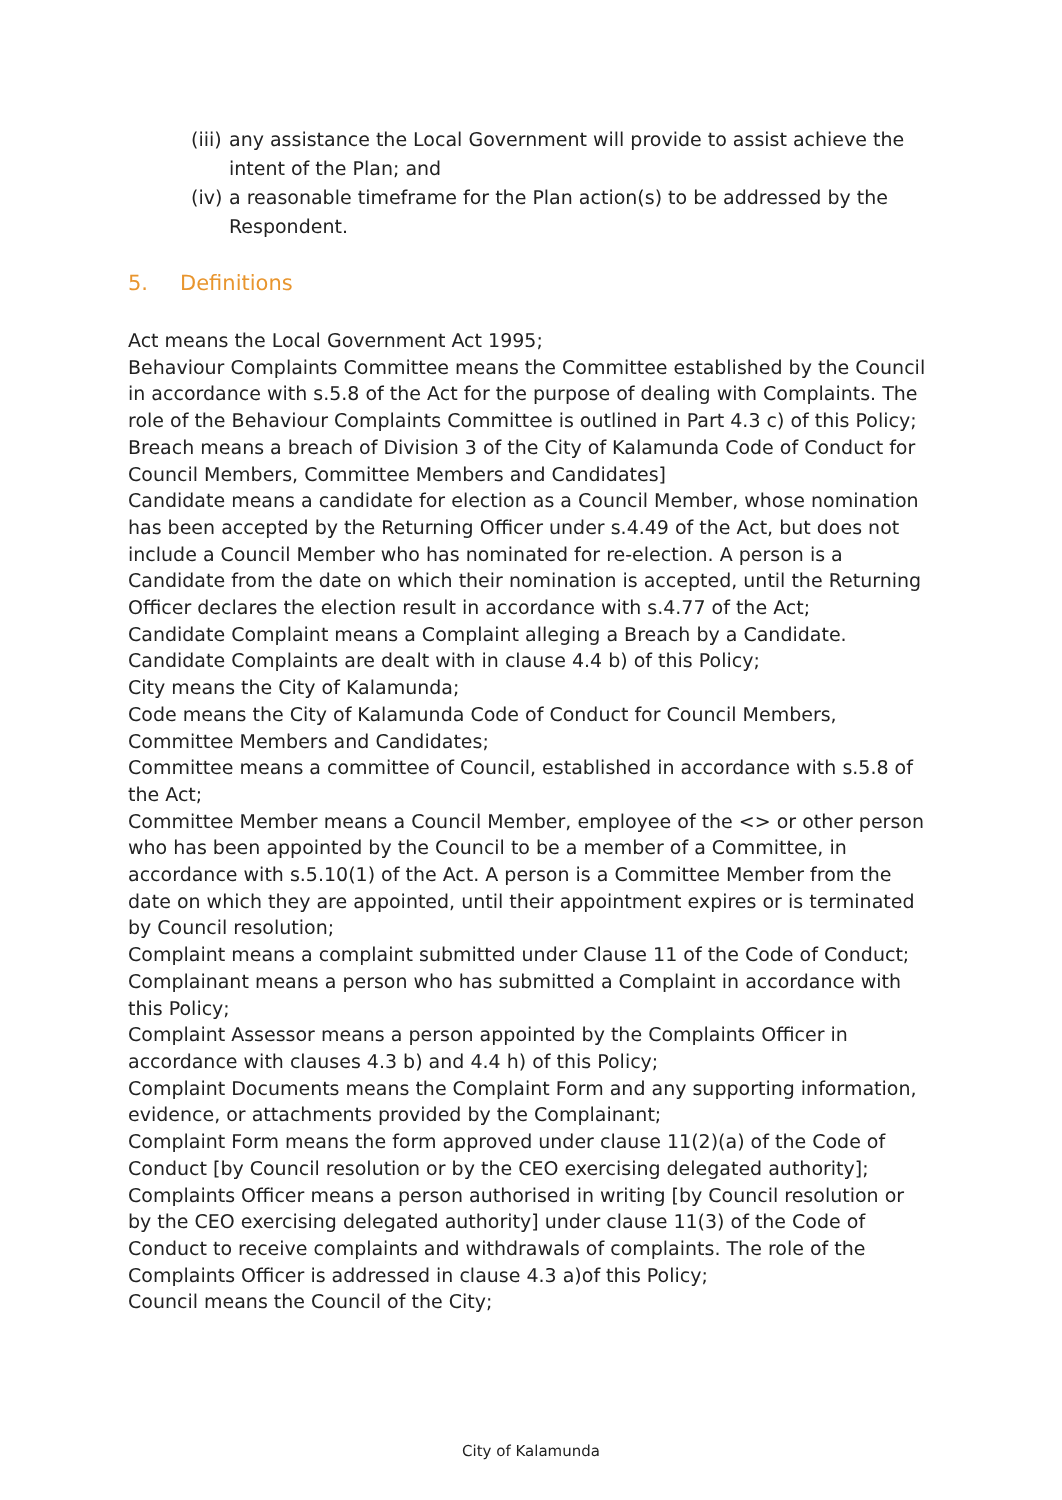(iii) any assistance the Local Government will provide to assist achieve the intent of the Plan; and
(iv) a reasonable timeframe for the Plan action(s) to be addressed by the Respondent.
5. Definitions
Act means the Local Government Act 1995;
Behaviour Complaints Committee means the Committee established by the Council in accordance with s.5.8 of the Act for the purpose of dealing with Complaints. The role of the Behaviour Complaints Committee is outlined in Part 4.3 c) of this Policy;
Breach means a breach of Division 3 of the City of Kalamunda Code of Conduct for Council Members, Committee Members and Candidates]
Candidate means a candidate for election as a Council Member, whose nomination has been accepted by the Returning Officer under s.4.49 of the Act, but does not include a Council Member who has nominated for re-election. A person is a Candidate from the date on which their nomination is accepted, until the Returning Officer declares the election result in accordance with s.4.77 of the Act;
Candidate Complaint means a Complaint alleging a Breach by a Candidate. Candidate Complaints are dealt with in clause 4.4 b) of this Policy;
City means the City of Kalamunda;
Code means the City of Kalamunda Code of Conduct for Council Members, Committee Members and Candidates;
Committee means a committee of Council, established in accordance with s.5.8 of the Act;
Committee Member means a Council Member, employee of the <> or other person who has been appointed by the Council to be a member of a Committee, in accordance with s.5.10(1) of the Act. A person is a Committee Member from the date on which they are appointed, until their appointment expires or is terminated by Council resolution;
Complaint means a complaint submitted under Clause 11 of the Code of Conduct;
Complainant means a person who has submitted a Complaint in accordance with this Policy;
Complaint Assessor means a person appointed by the Complaints Officer in accordance with clauses 4.3 b) and 4.4 h) of this Policy;
Complaint Documents means the Complaint Form and any supporting information, evidence, or attachments provided by the Complainant;
Complaint Form means the form approved under clause 11(2)(a) of the Code of Conduct [by Council resolution or by the CEO exercising delegated authority];
Complaints Officer means a person authorised in writing [by Council resolution or by the CEO exercising delegated authority] under clause 11(3) of the Code of Conduct to receive complaints and withdrawals of complaints. The role of the Complaints Officer is addressed in clause 4.3 a)of this Policy;
Council means the Council of the City;
City of Kalamunda